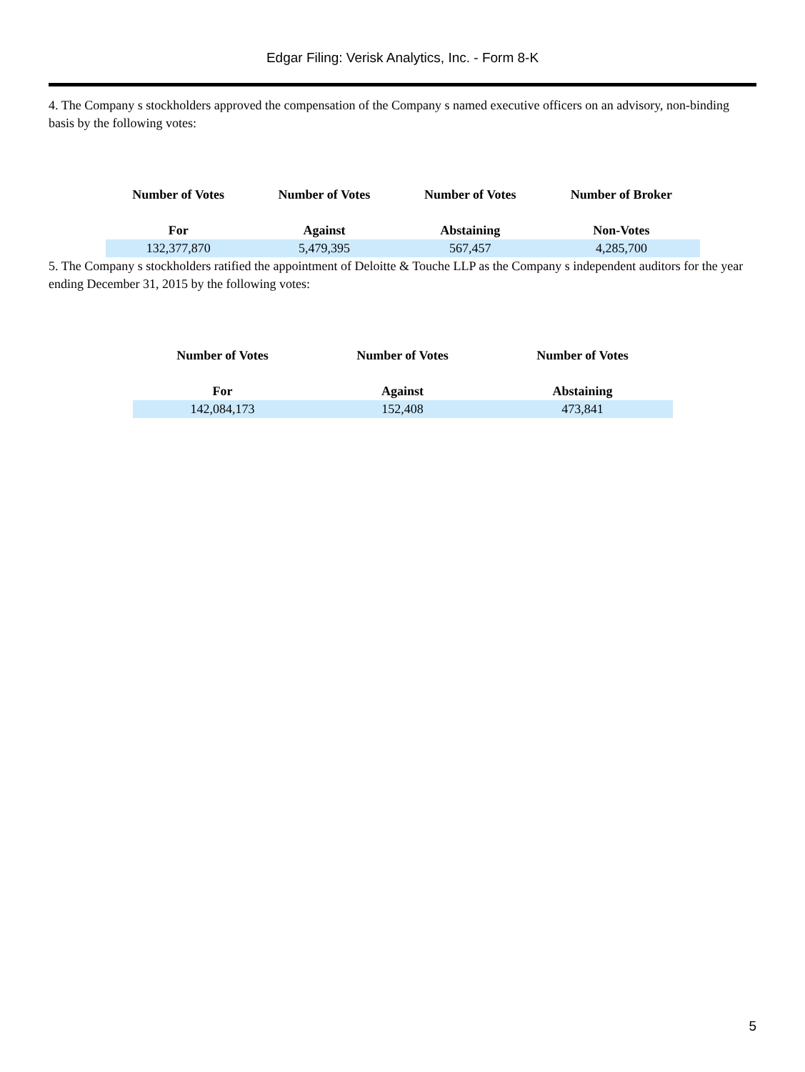Edgar Filing: Verisk Analytics, Inc. - Form 8-K
4. The Company s stockholders approved the compensation of the Company s named executive officers on an advisory, non-binding basis by the following votes:
| Number of Votes For | Number of Votes Against | Number of Votes Abstaining | Number of Broker Non-Votes |
| --- | --- | --- | --- |
| 132,377,870 | 5,479,395 | 567,457 | 4,285,700 |
5. The Company s stockholders ratified the appointment of Deloitte & Touche LLP as the Company s independent auditors for the year ending December 31, 2015 by the following votes:
| Number of Votes For | Number of Votes Against | Number of Votes Abstaining |
| --- | --- | --- |
| 142,084,173 | 152,408 | 473,841 |
5